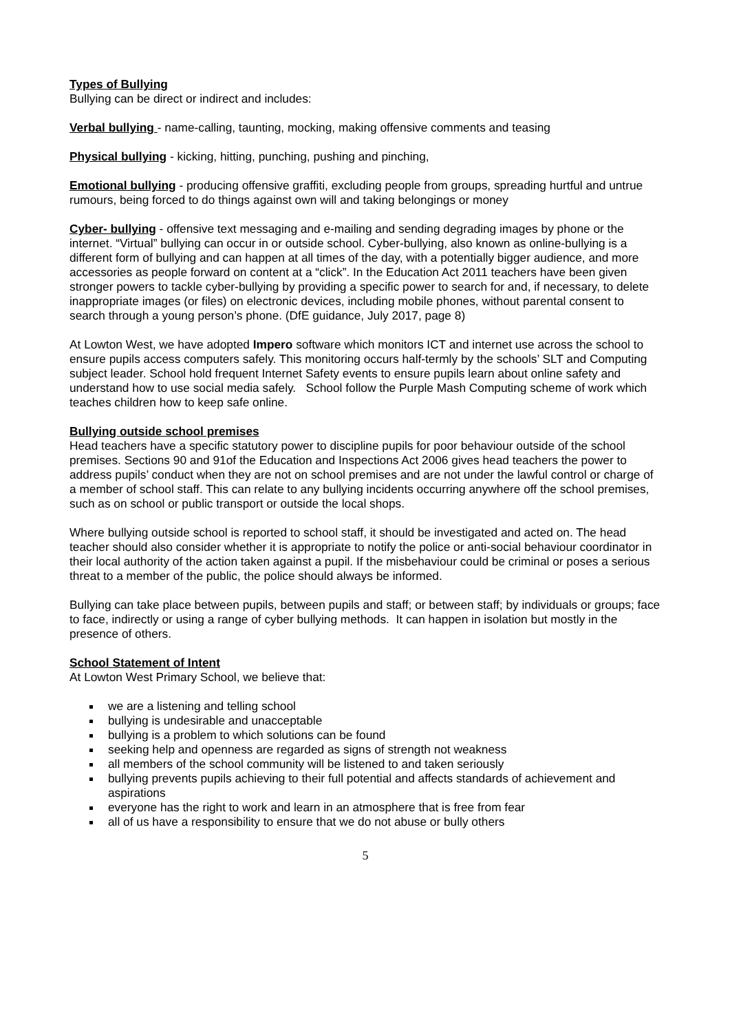Types of Bullying
Bullying can be direct or indirect and includes:
Verbal bullying - name-calling, taunting, mocking, making offensive comments and teasing
Physical bullying - kicking, hitting, punching, pushing and pinching,
Emotional bullying - producing offensive graffiti, excluding people from groups, spreading hurtful and untrue rumours, being forced to do things against own will and taking belongings or money
Cyber- bullying - offensive text messaging and e-mailing and sending degrading images by phone or the internet. “Virtual” bullying can occur in or outside school. Cyber-bullying, also known as online-bullying is a different form of bullying and can happen at all times of the day, with a potentially bigger audience, and more accessories as people forward on content at a “click”. In the Education Act 2011 teachers have been given stronger powers to tackle cyber-bullying by providing a specific power to search for and, if necessary, to delete inappropriate images (or files) on electronic devices, including mobile phones, without parental consent to search through a young person’s phone. (DfE guidance, July 2017, page 8)
At Lowton West, we have adopted Impero software which monitors ICT and internet use across the school to ensure pupils access computers safely. This monitoring occurs half-termly by the schools’ SLT and Computing subject leader. School hold frequent Internet Safety events to ensure pupils learn about online safety and understand how to use social media safely. School follow the Purple Mash Computing scheme of work which teaches children how to keep safe online.
Bullying outside school premises
Head teachers have a specific statutory power to discipline pupils for poor behaviour outside of the school premises. Sections 90 and 91of the Education and Inspections Act 2006 gives head teachers the power to address pupils’ conduct when they are not on school premises and are not under the lawful control or charge of a member of school staff. This can relate to any bullying incidents occurring anywhere off the school premises, such as on school or public transport or outside the local shops.
Where bullying outside school is reported to school staff, it should be investigated and acted on. The head teacher should also consider whether it is appropriate to notify the police or anti-social behaviour coordinator in their local authority of the action taken against a pupil. If the misbehaviour could be criminal or poses a serious threat to a member of the public, the police should always be informed.
Bullying can take place between pupils, between pupils and staff; or between staff; by individuals or groups; face to face, indirectly or using a range of cyber bullying methods. It can happen in isolation but mostly in the presence of others.
School Statement of Intent
At Lowton West Primary School, we believe that:
we are a listening and telling school
bullying is undesirable and unacceptable
bullying is a problem to which solutions can be found
seeking help and openness are regarded as signs of strength not weakness
all members of the school community will be listened to and taken seriously
bullying prevents pupils achieving to their full potential and affects standards of achievement and aspirations
everyone has the right to work and learn in an atmosphere that is free from fear
all of us have a responsibility to ensure that we do not abuse or bully others
5